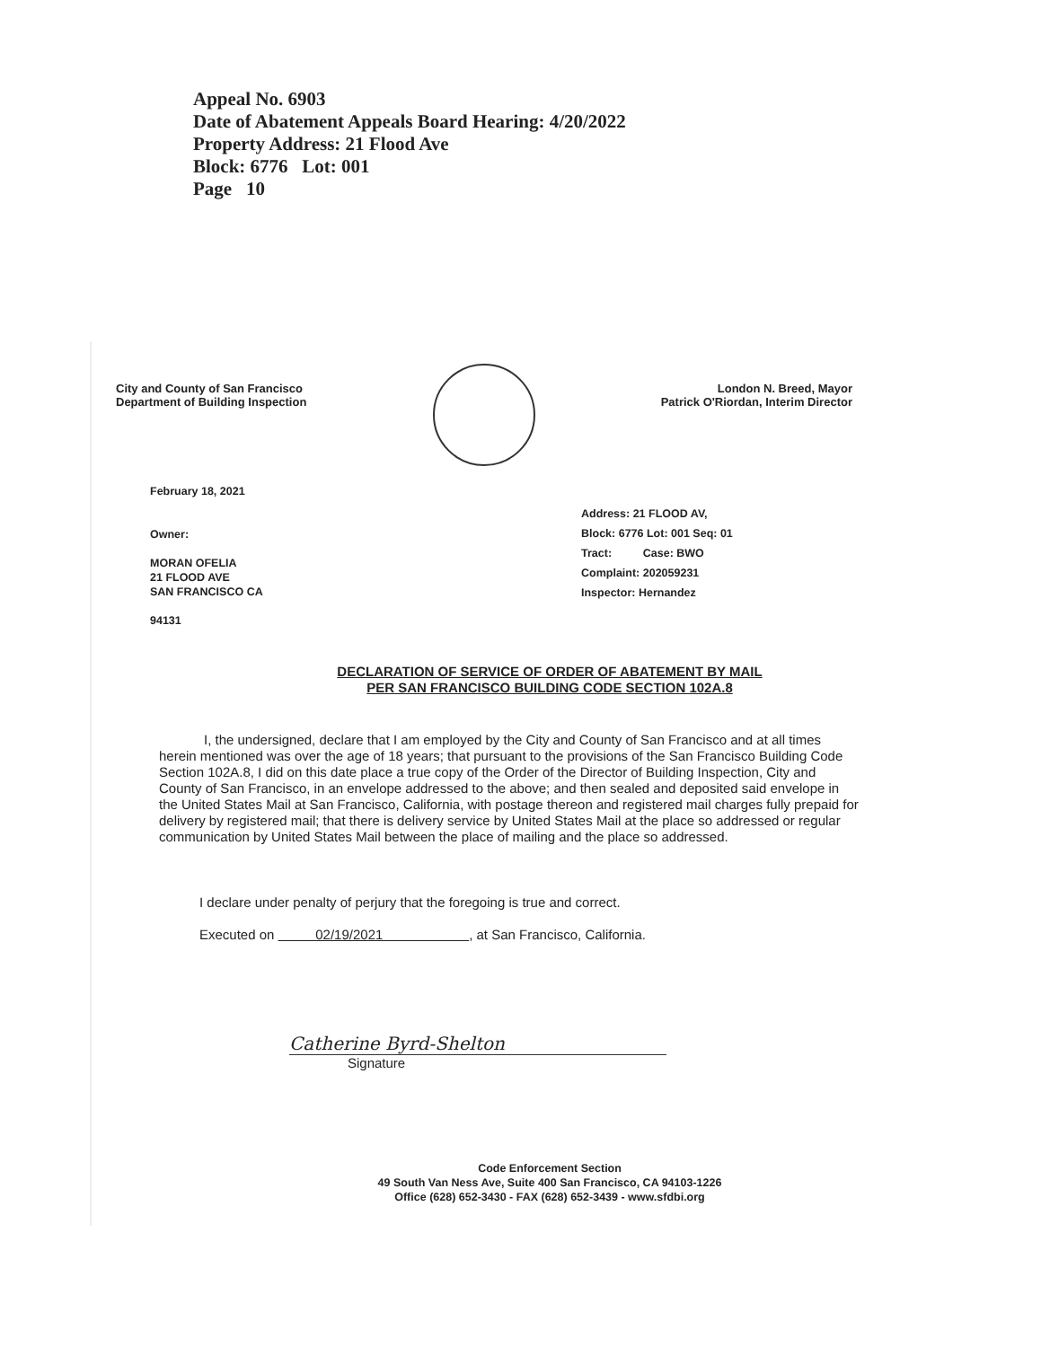Appeal No. 6903
Date of Abatement Appeals Board Hearing: 4/20/2022
Property Address: 21 Flood Ave
Block: 6776 Lot: 001
Page 10
City and County of San Francisco
Department of Building Inspection
London N. Breed, Mayor
Patrick O'Riordan, Interim Director
February 18, 2021
Owner:
MORAN OFELIA
21 FLOOD AVE
SAN FRANCISCO CA
94131
Address: 21 FLOOD AV,
Block: 6776 Lot: 001 Seq: 01
Tract: Case: BWO
Complaint: 202059231
Inspector: Hernandez
DECLARATION OF SERVICE OF ORDER OF ABATEMENT BY MAIL
PER SAN FRANCISCO BUILDING CODE SECTION 102A.8
I, the undersigned, declare that I am employed by the City and County of San Francisco and at all times herein mentioned was over the age of 18 years; that pursuant to the provisions of the San Francisco Building Code Section 102A.8, I did on this date place a true copy of the Order of the Director of Building Inspection, City and County of San Francisco, in an envelope addressed to the above; and then sealed and deposited said envelope in the United States Mail at San Francisco, California, with postage thereon and registered mail charges fully prepaid for delivery by registered mail; that there is delivery service by United States Mail at the place so addressed or regular communication by United States Mail between the place of mailing and the place so addressed.
I declare under penalty of perjury that the foregoing is true and correct.
Executed on 02/19/2021 , at San Francisco, California.
Catherine Byrd-Shelton
Signature
Code Enforcement Section
49 South Van Ness Ave, Suite 400 San Francisco, CA 94103-1226
Office (628) 652-3430 - FAX (628) 652-3439 - www.sfdbi.org